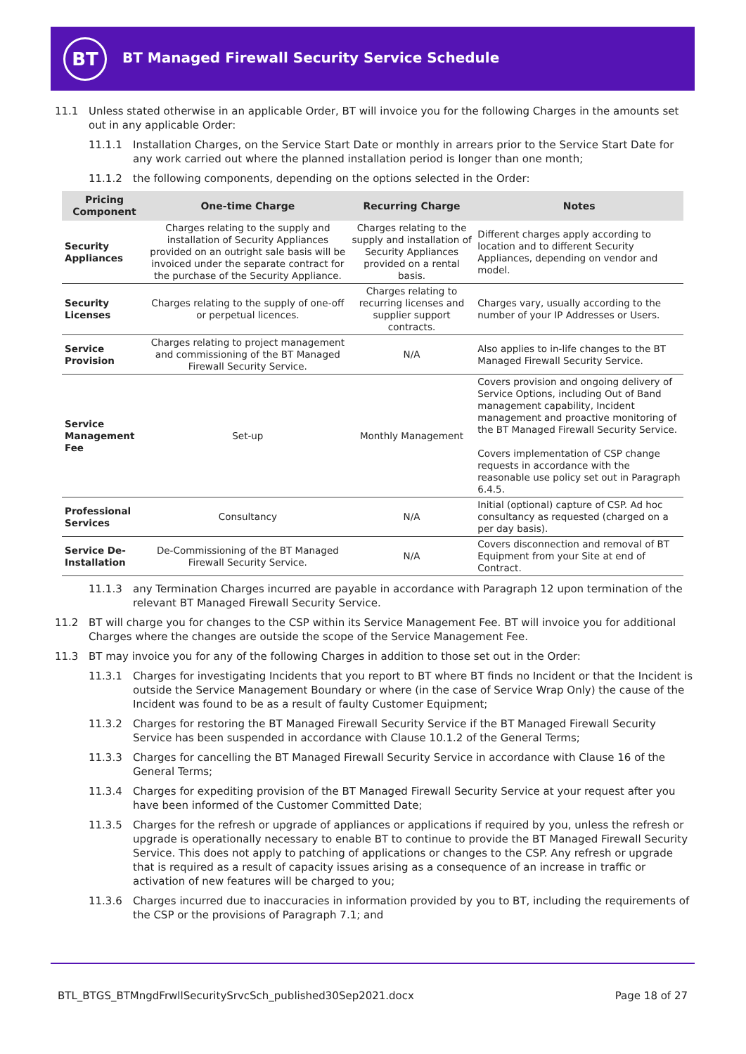BT
BT Managed Firewall Security Service Schedule
11.1 Unless stated otherwise in an applicable Order, BT will invoice you for the following Charges in the amounts set out in any applicable Order:
11.1.1 Installation Charges, on the Service Start Date or monthly in arrears prior to the Service Start Date for any work carried out where the planned installation period is longer than one month;
11.1.2 the following components, depending on the options selected in the Order:
| Pricing Component | One-time Charge | Recurring Charge | Notes |
| --- | --- | --- | --- |
| Security Appliances | Charges relating to the supply and installation of Security Appliances provided on an outright sale basis will be invoiced under the separate contract for the purchase of the Security Appliance. | Charges relating to the supply and installation of Security Appliances provided on a rental basis. | Different charges apply according to location and to different Security Appliances, depending on vendor and model. |
| Security Licenses | Charges relating to the supply of one-off or perpetual licences. | Charges relating to recurring licenses and supplier support contracts. | Charges vary, usually according to the number of your IP Addresses or Users. |
| Service Provision | Charges relating to project management and commissioning of the BT Managed Firewall Security Service. | N/A | Also applies to in-life changes to the BT Managed Firewall Security Service. |
| Service Management Fee | Set-up | Monthly Management | Covers provision and ongoing delivery of Service Options, including Out of Band management capability, Incident management and proactive monitoring of the BT Managed Firewall Security Service. Covers implementation of CSP change requests in accordance with the reasonable use policy set out in Paragraph 6.4.5. |
| Professional Services | Consultancy | N/A | Initial (optional) capture of CSP. Ad hoc consultancy as requested (charged on a per day basis). |
| Service De-Installation | De-Commissioning of the BT Managed Firewall Security Service. | N/A | Covers disconnection and removal of BT Equipment from your Site at end of Contract. |
11.1.3 any Termination Charges incurred are payable in accordance with Paragraph 12 upon termination of the relevant BT Managed Firewall Security Service.
11.2 BT will charge you for changes to the CSP within its Service Management Fee. BT will invoice you for additional Charges where the changes are outside the scope of the Service Management Fee.
11.3 BT may invoice you for any of the following Charges in addition to those set out in the Order:
11.3.1 Charges for investigating Incidents that you report to BT where BT finds no Incident or that the Incident is outside the Service Management Boundary or where (in the case of Service Wrap Only) the cause of the Incident was found to be as a result of faulty Customer Equipment;
11.3.2 Charges for restoring the BT Managed Firewall Security Service if the BT Managed Firewall Security Service has been suspended in accordance with Clause 10.1.2 of the General Terms;
11.3.3 Charges for cancelling the BT Managed Firewall Security Service in accordance with Clause 16 of the General Terms;
11.3.4 Charges for expediting provision of the BT Managed Firewall Security Service at your request after you have been informed of the Customer Committed Date;
11.3.5 Charges for the refresh or upgrade of appliances or applications if required by you, unless the refresh or upgrade is operationally necessary to enable BT to continue to provide the BT Managed Firewall Security Service. This does not apply to patching of applications or changes to the CSP. Any refresh or upgrade that is required as a result of capacity issues arising as a consequence of an increase in traffic or activation of new features will be charged to you;
11.3.6 Charges incurred due to inaccuracies in information provided by you to BT, including the requirements of the CSP or the provisions of Paragraph 7.1; and
BTL_BTGS_BTMngdFrwllSecuritySrvcSch_published30Sep2021.docx Page 18 of 27